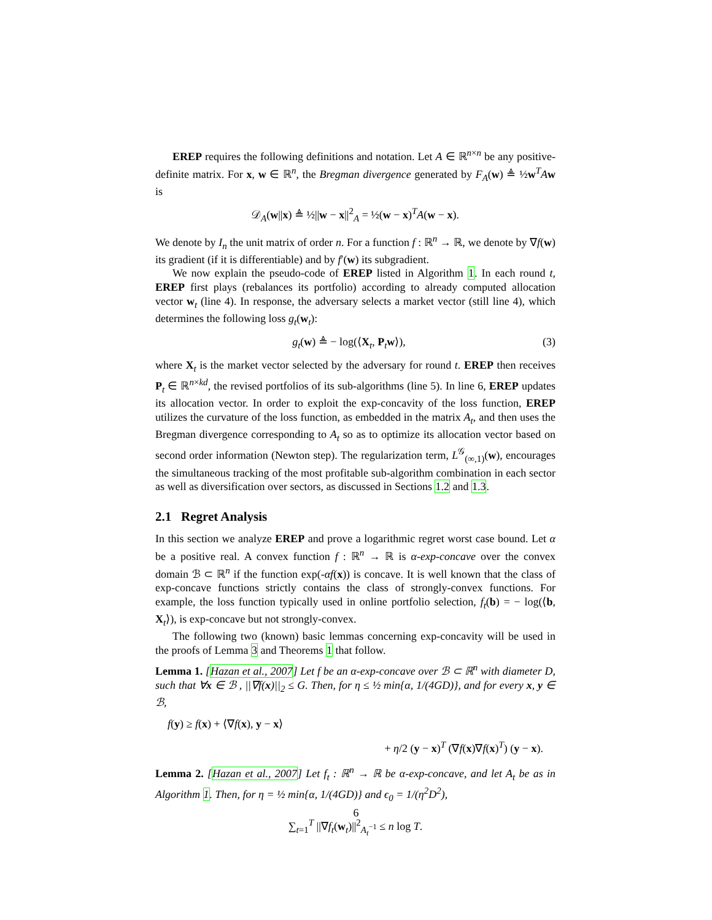EREP requires the following definitions and notation. Let A ∈ ℝ<sup>n×n</sup> be any positive-definite matrix. For x, w ∈ ℝ<sup>n</sup>, the Bregman divergence generated by F<sub>A</sub>(w) ≜ ½w<sup>T</sup>Aw is
𝒟<sub>A</sub>(w||x) ≜ ½||w − x||<sup>2</sup><sub>A</sub> = ½(w − x)<sup>T</sup>A(w − x).
We denote by I<sub>n</sub> the unit matrix of order n. For a function f : ℝ<sup>n</sup> → ℝ, we denote by ∇f(w) its gradient (if it is differentiable) and by f′(w) its subgradient.
We now explain the pseudo-code of EREP listed in Algorithm 1. In each round t, EREP first plays (rebalances its portfolio) according to already computed allocation vector w<sub>t</sub> (line 4). In response, the adversary selects a market vector (still line 4), which determines the following loss g<sub>t</sub>(w<sub>t</sub>):
g<sub>t</sub>(w) ≜ − log(⟨X<sub>t</sub>, P<sub>t</sub>w⟩), (3)
where X<sub>t</sub> is the market vector selected by the adversary for round t. EREP then receives P<sub>t</sub> ∈ ℝ<sup>n×kd</sup>, the revised portfolios of its sub-algorithms (line 5). In line 6, EREP updates its allocation vector. In order to exploit the exp-concavity of the loss function, EREP utilizes the curvature of the loss function, as embedded in the matrix A<sub>t</sub>, and then uses the Bregman divergence corresponding to A<sub>t</sub> so as to optimize its allocation vector based on second order information (Newton step). The regularization term, L<sup>𝒢</sup><sub>(∞,1)</sub>(w), encourages the simultaneous tracking of the most profitable sub-algorithm combination in each sector as well as diversification over sectors, as discussed in Sections 1.2 and 1.3.
2.1 Regret Analysis
In this section we analyze EREP and prove a logarithmic regret worst case bound. Let α be a positive real. A convex function f : ℝ<sup>n</sup> → ℝ is α-exp-concave over the convex domain ℬ ⊂ ℝ<sup>n</sup> if the function exp(-αf(x)) is concave. It is well known that the class of exp-concave functions strictly contains the class of strongly-convex functions. For example, the loss function typically used in online portfolio selection, f<sub>t</sub>(b) = − log(⟨b, X<sub>t</sub>⟩), is exp-concave but not strongly-convex.
The following two (known) basic lemmas concerning exp-concavity will be used in the proofs of Lemma 3 and Theorems 1 that follow.
Lemma 1. [Hazan et al., 2007] Let f be an α-exp-concave over ℬ ⊂ ℝ<sup>n</sup> with diameter D, such that ∀x ∈ ℬ , ||∇f(x)||<sub>2</sub> ≤ G. Then, for η ≤ ½ min{α, 1/(4GD)}, and for every x, y ∈ ℬ,
f(y) ≥ f(x) + ⟨∇f(x), y − x⟩
+ η/2 (y − x)<sup>T</sup> (∇f(x)∇f(x)<sup>T</sup>) (y − x).
Lemma 2. [Hazan et al., 2007] Let f<sub>t</sub> : ℝ<sup>n</sup> → ℝ be α-exp-concave, and let A<sub>t</sub> be as in Algorithm 1. Then, for η = ½ min{α, 1/(4GD)} and ϵ<sub>0</sub> = 1/(η<sup>2</sup>D<sup>2</sup>),
∑<sub>t=1</sub><sup>T</sup> ||∇f<sub>t</sub>(w<sub>t</sub>)||<sup>2</sup><sub>A<sub>t</sub><sup>−1</sup></sub> ≤ n log T.
6